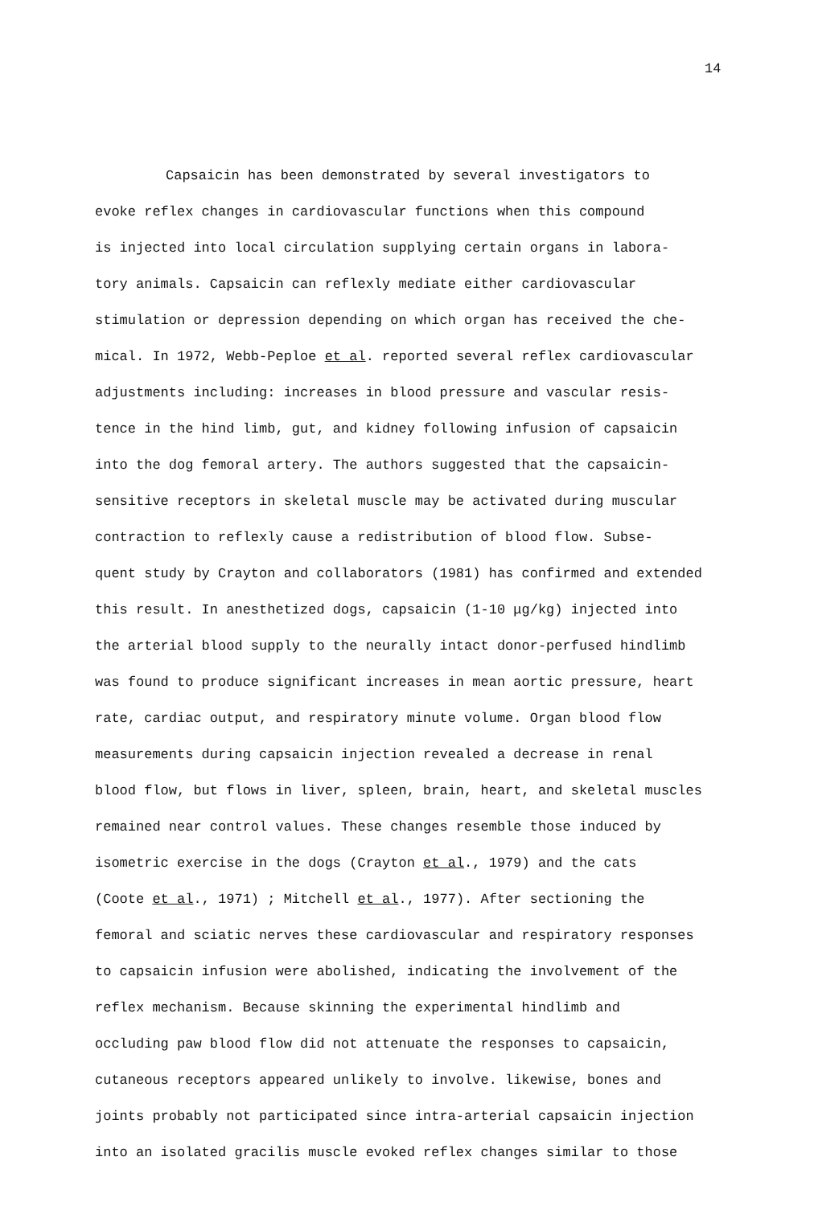14
Capsaicin has been demonstrated by several investigators to
evoke reflex changes in cardiovascular functions when this compound
is injected into local circulation supplying certain organs in labora-
tory animals. Capsaicin can reflexly mediate either cardiovascular
stimulation or depression depending on which organ has received the che-
mical. In 1972, Webb-Peploe et al. reported several reflex cardiovascular
adjustments including: increases in blood pressure and vascular resis-
tence in the hind limb, gut, and kidney following infusion of capsaicin
into the dog femoral artery. The authors suggested that the capsaicin-
sensitive receptors in skeletal muscle may be activated during muscular
contraction to reflexly cause a redistribution of blood flow. Subse-
quent study by Crayton and collaborators (1981) has confirmed and extended
this result. In anesthetized dogs, capsaicin (1-10 μg/kg) injected into
the arterial blood supply to the neurally intact donor-perfused hindlimb
was found to produce significant increases in mean aortic pressure, heart
rate, cardiac output, and respiratory minute volume. Organ blood flow
measurements during capsaicin injection revealed a decrease in renal
blood flow, but flows in liver, spleen, brain, heart, and skeletal muscles
remained near control values. These changes resemble those induced by
isometric exercise in the dogs (Crayton et al., 1979) and the cats
(Coote et al., 1971) ; Mitchell et al., 1977). After sectioning the
femoral and sciatic nerves these cardiovascular and respiratory responses
to capsaicin infusion were abolished, indicating the involvement of the
reflex mechanism. Because skinning the experimental hindlimb and
occluding paw blood flow did not attenuate the responses to capsaicin,
cutaneous receptors appeared unlikely to involve. likewise, bones and
joints probably not participated since intra-arterial capsaicin injection
into an isolated gracilis muscle evoked reflex changes similar to those